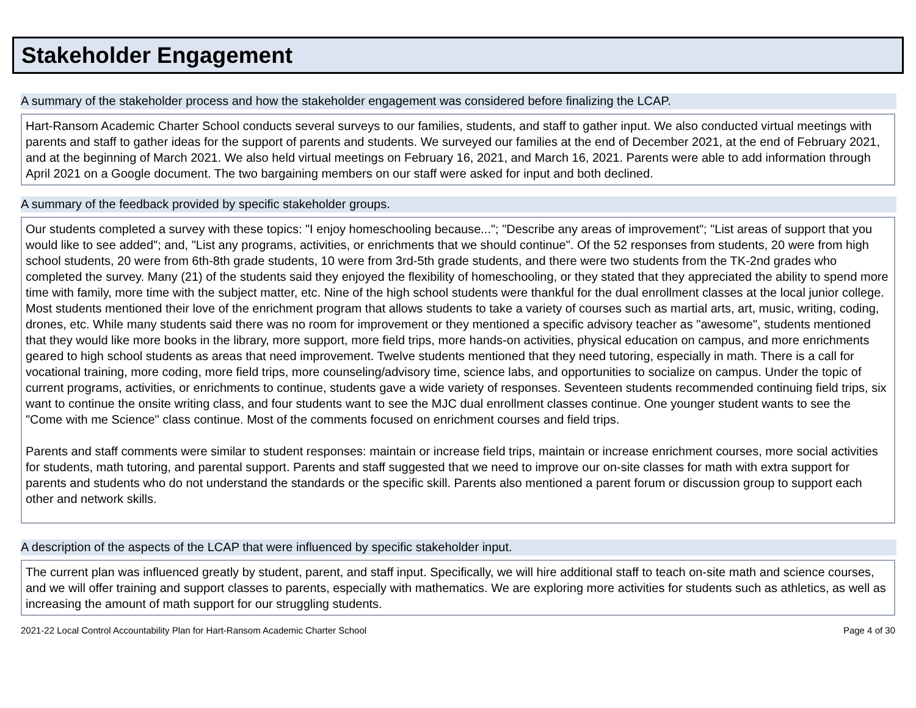Stakeholder Engagement
A summary of the stakeholder process and how the stakeholder engagement was considered before finalizing the LCAP.
Hart-Ransom Academic Charter School conducts several surveys to our families, students, and staff to gather input. We also conducted virtual meetings with parents and staff to gather ideas for the support of parents and students. We surveyed our families at the end of December 2021, at the end of February 2021, and at the beginning of March 2021. We also held virtual meetings on February 16, 2021, and March 16, 2021. Parents were able to add information through April 2021 on a Google document. The two bargaining members on our staff were asked for input and both declined.
A summary of the feedback provided by specific stakeholder groups.
Our students completed a survey with these topics: "I enjoy homeschooling because..."; "Describe any areas of improvement"; "List areas of support that you would like to see added"; and, "List any programs, activities, or enrichments that we should continue". Of the 52 responses from students, 20 were from high school students, 20 were from 6th-8th grade students, 10 were from 3rd-5th grade students, and there were two students from the TK-2nd grades who completed the survey. Many (21) of the students said they enjoyed the flexibility of homeschooling, or they stated that they appreciated the ability to spend more time with family, more time with the subject matter, etc. Nine of the high school students were thankful for the dual enrollment classes at the local junior college. Most students mentioned their love of the enrichment program that allows students to take a variety of courses such as martial arts, art, music, writing, coding, drones, etc. While many students said there was no room for improvement or they mentioned a specific advisory teacher as "awesome", students mentioned that they would like more books in the library, more support, more field trips, more hands-on activities, physical education on campus, and more enrichments geared to high school students as areas that need improvement. Twelve students mentioned that they need tutoring, especially in math. There is a call for vocational training, more coding, more field trips, more counseling/advisory time, science labs, and opportunities to socialize on campus. Under the topic of current programs, activities, or enrichments to continue, students gave a wide variety of responses. Seventeen students recommended continuing field trips, six want to continue the onsite writing class, and four students want to see the MJC dual enrollment classes continue. One younger student wants to see the "Come with me Science" class continue. Most of the comments focused on enrichment courses and field trips.
Parents and staff comments were similar to student responses: maintain or increase field trips, maintain or increase enrichment courses, more social activities for students, math tutoring, and parental support. Parents and staff suggested that we need to improve our on-site classes for math with extra support for parents and students who do not understand the standards or the specific skill. Parents also mentioned a parent forum or discussion group to support each other and network skills.
A description of the aspects of the LCAP that were influenced by specific stakeholder input.
The current plan was influenced greatly by student, parent, and staff input. Specifically, we will hire additional staff to teach on-site math and science courses, and we will offer training and support classes to parents, especially with mathematics. We are exploring more activities for students such as athletics, as well as increasing the amount of math support for our struggling students.
2021-22 Local Control Accountability Plan for Hart-Ransom Academic Charter School Page 4 of 30